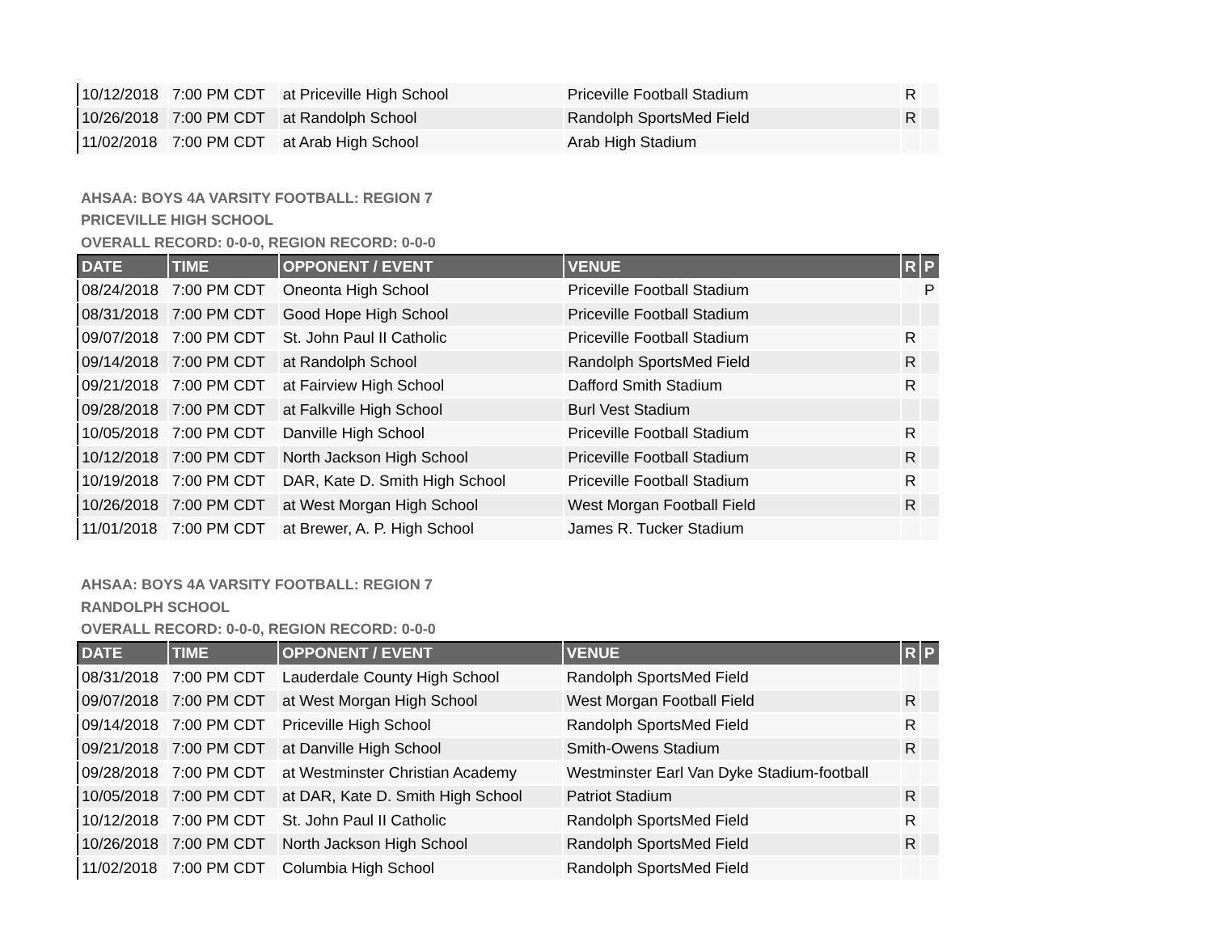| 10/12/2018 | 7:00 PM CDT | at Priceville High School | Priceville Football Stadium | R | |
| 10/26/2018 | 7:00 PM CDT | at Randolph School | Randolph SportsMed Field | R | |
| 11/02/2018 | 7:00 PM CDT | at Arab High School | Arab High Stadium | | |
AHSAA: BOYS 4A VARSITY FOOTBALL: REGION 7
PRICEVILLE HIGH SCHOOL
OVERALL RECORD: 0-0-0, REGION RECORD: 0-0-0
| DATE | TIME | OPPONENT / EVENT | VENUE | R | P |
| --- | --- | --- | --- | --- | --- |
| 08/24/2018 | 7:00 PM CDT | Oneonta High School | Priceville Football Stadium | | P |
| 08/31/2018 | 7:00 PM CDT | Good Hope High School | Priceville Football Stadium | | |
| 09/07/2018 | 7:00 PM CDT | St. John Paul II Catholic | Priceville Football Stadium | R | |
| 09/14/2018 | 7:00 PM CDT | at Randolph School | Randolph SportsMed Field | R | |
| 09/21/2018 | 7:00 PM CDT | at Fairview High School | Dafford Smith Stadium | R | |
| 09/28/2018 | 7:00 PM CDT | at Falkville High School | Burl Vest Stadium | | |
| 10/05/2018 | 7:00 PM CDT | Danville High School | Priceville Football Stadium | R | |
| 10/12/2018 | 7:00 PM CDT | North Jackson High School | Priceville Football Stadium | R | |
| 10/19/2018 | 7:00 PM CDT | DAR, Kate D. Smith High School | Priceville Football Stadium | R | |
| 10/26/2018 | 7:00 PM CDT | at West Morgan High School | West Morgan Football Field | R | |
| 11/01/2018 | 7:00 PM CDT | at Brewer, A. P. High School | James R. Tucker Stadium | | |
AHSAA: BOYS 4A VARSITY FOOTBALL: REGION 7
RANDOLPH SCHOOL
OVERALL RECORD: 0-0-0, REGION RECORD: 0-0-0
| DATE | TIME | OPPONENT / EVENT | VENUE | R | P |
| --- | --- | --- | --- | --- | --- |
| 08/31/2018 | 7:00 PM CDT | Lauderdale County High School | Randolph SportsMed Field | | |
| 09/07/2018 | 7:00 PM CDT | at West Morgan High School | West Morgan Football Field | R | |
| 09/14/2018 | 7:00 PM CDT | Priceville High School | Randolph SportsMed Field | R | |
| 09/21/2018 | 7:00 PM CDT | at Danville High School | Smith-Owens Stadium | R | |
| 09/28/2018 | 7:00 PM CDT | at Westminster Christian Academy | Westminster Earl Van Dyke Stadium-football | | |
| 10/05/2018 | 7:00 PM CDT | at DAR, Kate D. Smith High School | Patriot Stadium | R | |
| 10/12/2018 | 7:00 PM CDT | St. John Paul II Catholic | Randolph SportsMed Field | R | |
| 10/26/2018 | 7:00 PM CDT | North Jackson High School | Randolph SportsMed Field | R | |
| 11/02/2018 | 7:00 PM CDT | Columbia High School | Randolph SportsMed Field | | |